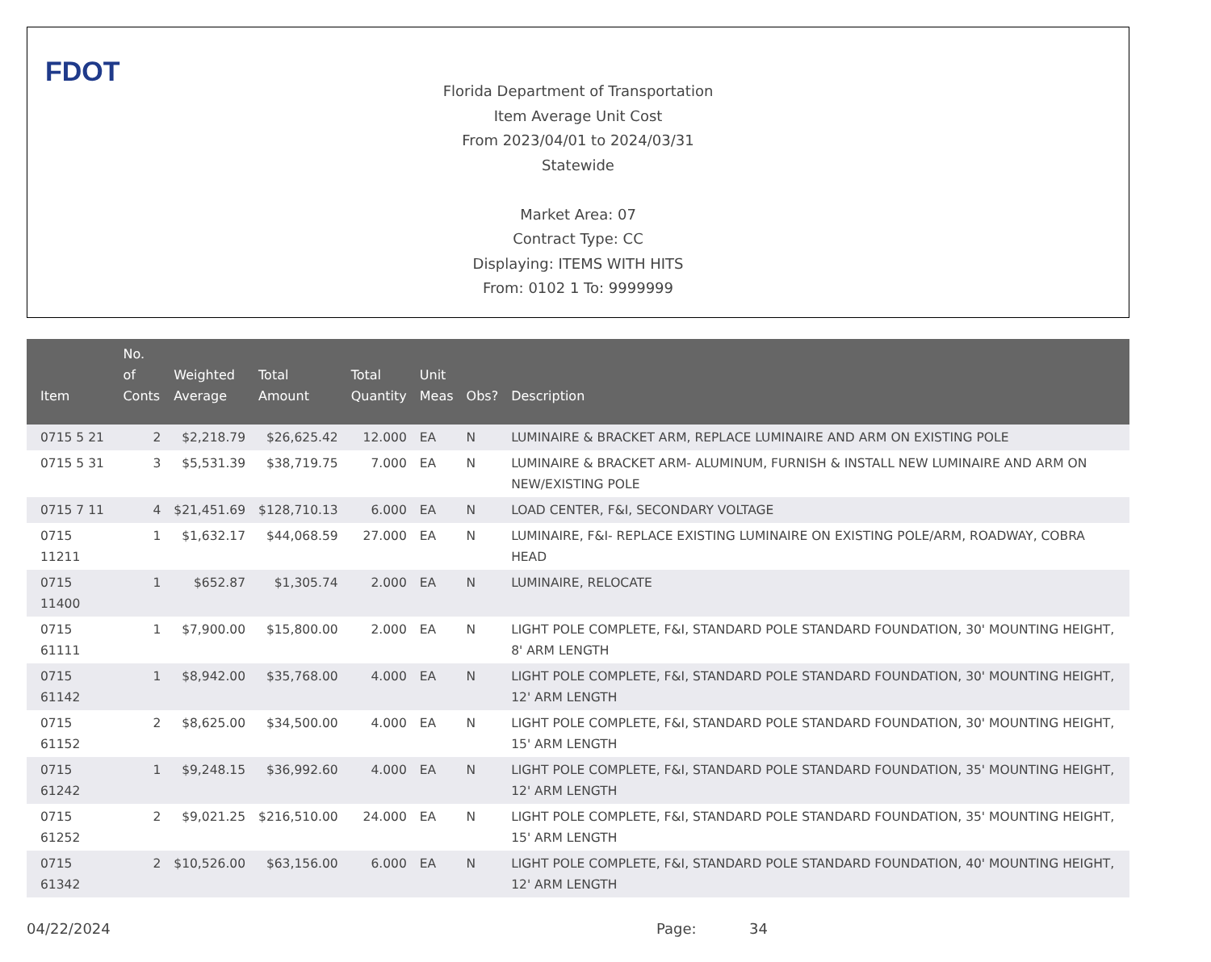FDOT
Florida Department of Transportation
Item Average Unit Cost
From 2023/04/01 to 2024/03/31
Statewide
Market Area: 07
Contract Type: CC
Displaying: ITEMS WITH HITS
From: 0102 1 To: 9999999
| Item | No. of Conts | Weighted Average | Total Amount | Total Quantity | Unit Meas | Obs? | Description |
| --- | --- | --- | --- | --- | --- | --- | --- |
| 0715 5 21 | 2 | $2,218.79 | $26,625.42 | 12.000 | EA | N | LUMINAIRE & BRACKET ARM, REPLACE LUMINAIRE AND ARM ON EXISTING POLE |
| 0715 5 31 | 3 | $5,531.39 | $38,719.75 | 7.000 | EA | N | LUMINAIRE & BRACKET ARM- ALUMINUM, FURNISH & INSTALL NEW LUMINAIRE AND ARM ON NEW/EXISTING POLE |
| 0715 7 11 | 4 | $21,451.69 | $128,710.13 | 6.000 | EA | N | LOAD CENTER, F&I, SECONDARY VOLTAGE |
| 0715 11211 | 1 | $1,632.17 | $44,068.59 | 27.000 | EA | N | LUMINAIRE, F&I- REPLACE EXISTING LUMINAIRE ON EXISTING POLE/ARM, ROADWAY, COBRA HEAD |
| 0715 11400 | 1 | $652.87 | $1,305.74 | 2.000 | EA | N | LUMINAIRE, RELOCATE |
| 0715 61111 | 1 | $7,900.00 | $15,800.00 | 2.000 | EA | N | LIGHT POLE COMPLETE, F&I, STANDARD POLE STANDARD FOUNDATION, 30' MOUNTING HEIGHT, 8' ARM LENGTH |
| 0715 61142 | 1 | $8,942.00 | $35,768.00 | 4.000 | EA | N | LIGHT POLE COMPLETE, F&I, STANDARD POLE STANDARD FOUNDATION, 30' MOUNTING HEIGHT, 12' ARM LENGTH |
| 0715 61152 | 2 | $8,625.00 | $34,500.00 | 4.000 | EA | N | LIGHT POLE COMPLETE, F&I, STANDARD POLE STANDARD FOUNDATION, 30' MOUNTING HEIGHT, 15' ARM LENGTH |
| 0715 61242 | 1 | $9,248.15 | $36,992.60 | 4.000 | EA | N | LIGHT POLE COMPLETE, F&I, STANDARD POLE STANDARD FOUNDATION, 35' MOUNTING HEIGHT, 12' ARM LENGTH |
| 0715 61252 | 2 | $9,021.25 | $216,510.00 | 24.000 | EA | N | LIGHT POLE COMPLETE, F&I, STANDARD POLE STANDARD FOUNDATION, 35' MOUNTING HEIGHT, 15' ARM LENGTH |
| 0715 61342 | 2 | $10,526.00 | $63,156.00 | 6.000 | EA | N | LIGHT POLE COMPLETE, F&I, STANDARD POLE STANDARD FOUNDATION, 40' MOUNTING HEIGHT, 12' ARM LENGTH |
04/22/2024 Page: 34